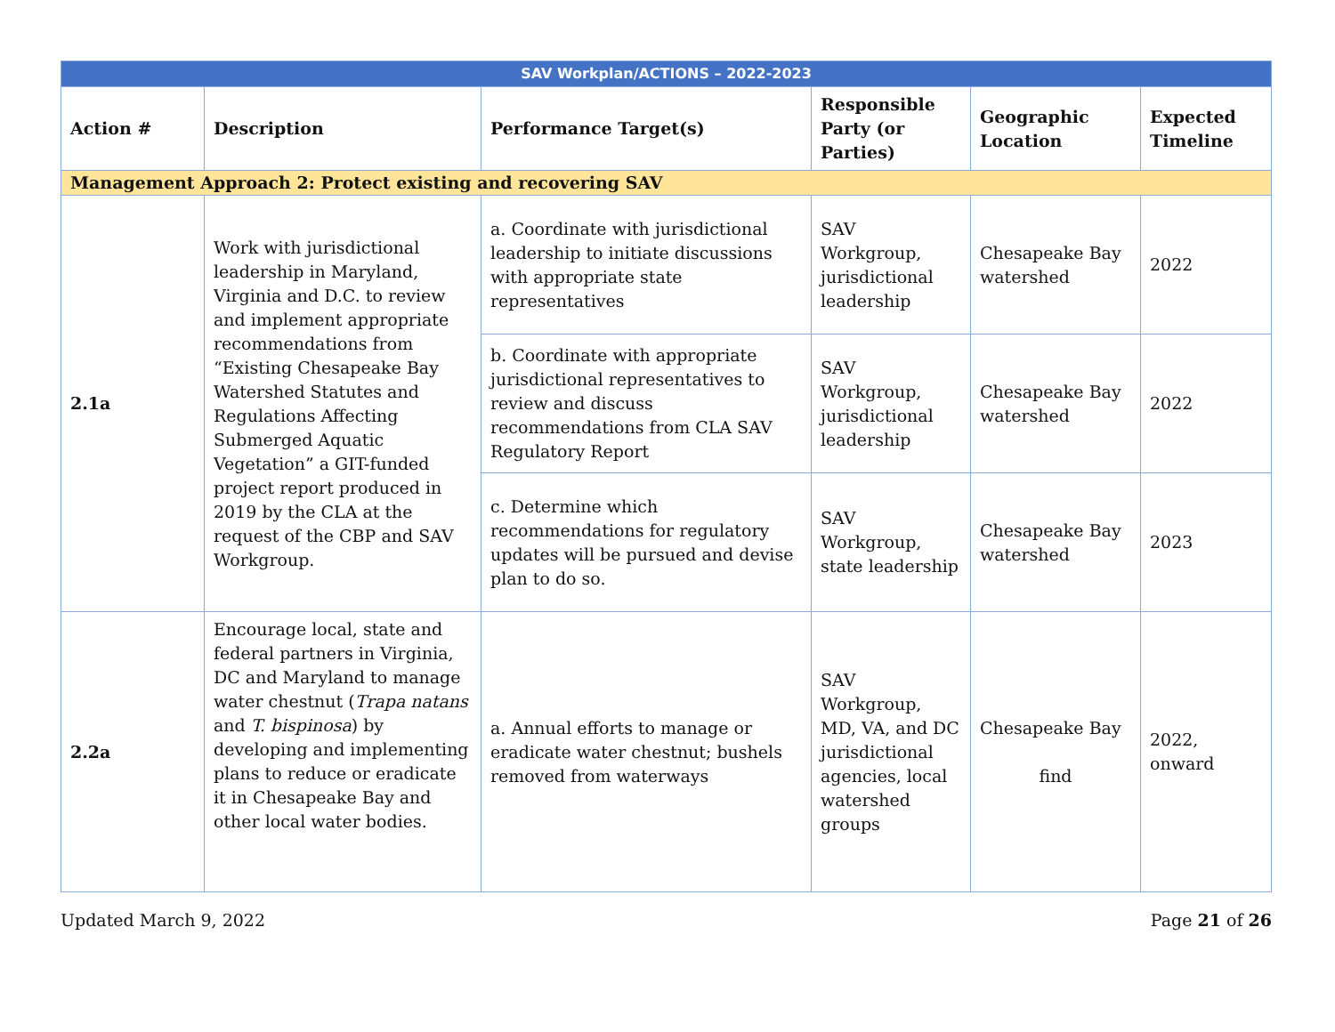| SAV Workplan/ACTIONS – 2022-2023 | | | | | |
| Action # | Description | Performance Target(s) | Responsible Party (or Parties) | Geographic Location | Expected Timeline |
| Management Approach 2: Protect existing and recovering SAV | | | | | |
| 2.1a | Work with jurisdictional leadership in Maryland, Virginia and D.C. to review and implement appropriate recommendations from “Existing Chesapeake Bay Watershed Statutes and Regulations Affecting Submerged Aquatic Vegetation” a GIT-funded project report produced in 2019 by the CLA at the request of the CBP and SAV Workgroup. | a. Coordinate with jurisdictional leadership to initiate discussions with appropriate state representatives | SAV Workgroup, jurisdictional leadership | Chesapeake Bay watershed | 2022 |
| | | b. Coordinate with appropriate jurisdictional representatives to review and discuss recommendations from CLA SAV Regulatory Report | SAV Workgroup, jurisdictional leadership | Chesapeake Bay watershed | 2022 |
| | | c. Determine which recommendations for regulatory updates will be pursued and devise plan to do so. | SAV Workgroup, state leadership | Chesapeake Bay watershed | 2023 |
| 2.2a | Encourage local, state and federal partners in Virginia, DC and Maryland to manage water chestnut ( Trapa natans and T. bispinosa ) by developing and implementing plans to reduce or eradicate it in Chesapeake Bay and other local water bodies. | a. Annual efforts to manage or eradicate water chestnut; bushels removed from waterways | SAV Workgroup, MD, VA, and DC jurisdictional agencies, local watershed groups | Chesapeake Bay find | 2022, onward |
Updated March 9, 2022 Page 21 of 26